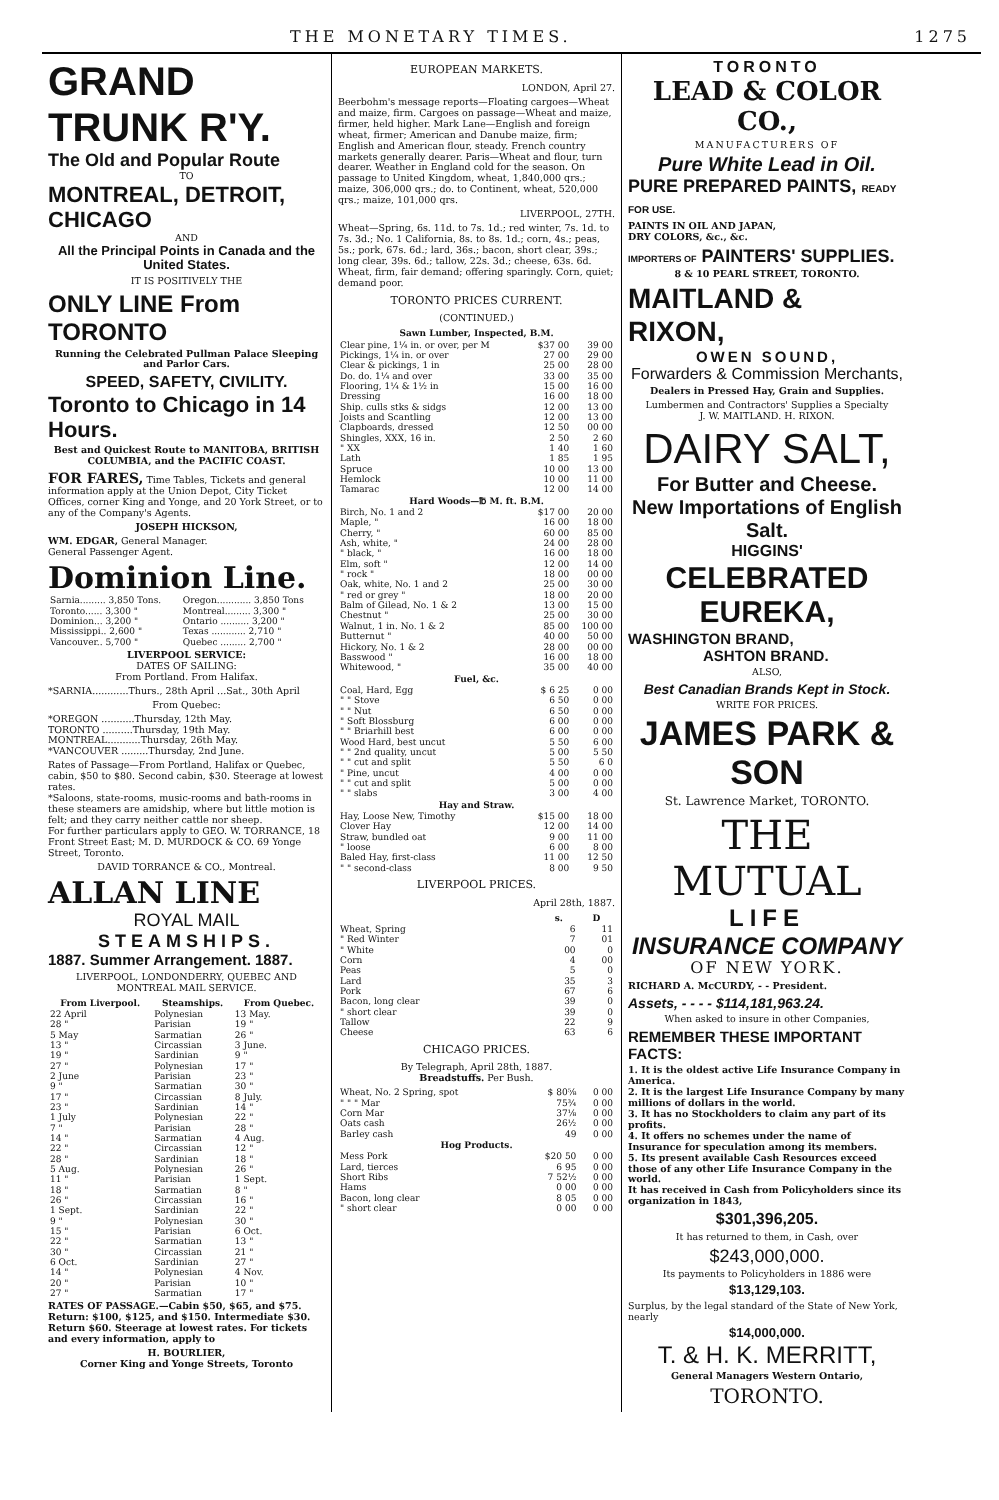THE MONETARY TIMES. 1275
GRAND TRUNK R'Y.
The Old and Popular Route
TO
MONTREAL, DETROIT, CHICAGO
AND
All the Principal Points in Canada and the United States.
IT IS POSITIVELY THE
ONLY LINE From TORONTO
Running the Celebrated Pullman Palace Sleeping and Parlor Cars.
SPEED, SAFETY, CIVILITY.
Toronto to Chicago in 14 Hours.
Best and Quickest Route to MANITOBA, BRITISH COLUMBIA, and the PACIFIC COAST.
FOR FARES, Time Tables, Tickets and general information apply at the Union Depot, City Ticket Offices, corner King and Yonge, and 20 York Street, or to any of the Company's Agents.
JOSEPH HICKSON,
WM. EDGAR, General Manager.
General Passenger Agent.
Dominion Line.
| Sarnia......... 3,850 Tons. | Oregon............ 3,850 Tons |
| Toronto...... 3,300 " | Montreal......... 3,300 " |
| Dominion... 3,200 " | Ontario .......... 3,200 " |
| Mississippi.. 2,600 " | Texas ............ 2,710 " |
| Vancouver.. 5,700 " | Quebec ......... 2,700 " |
LIVERPOOL SERVICE:
DATES OF SAILING:
From Portland. From Halifax.
*SARNIA............Thurs., 28th April ...Sat., 30th April
From Quebec:
*OREGON ...........Thursday, 12th May.
TORONTO ..........Thursday, 19th May.
MONTREAL...........Thursday, 26th May.
*VANCOUVER .........Thursday, 2nd June.
Rates of Passage—From Portland, Halifax or Quebec, cabin, $50 to $80. Second cabin, $30. Steerage at lowest rates.
*Saloons, state-rooms, music-rooms and bath-rooms in these steamers are amidship, where but little motion is felt; and they carry neither cattle nor sheep.
For further particulars apply to GEO. W. TORRANCE, 18 Front Street East; M. D. MURDOCK & CO. 69 Yonge Street, Toronto.
DAVID TORRANCE & CO., Montreal.
ALLAN LINE
ROYAL MAIL
STEAMSHIPS.
1887. Summer Arrangement. 1887.
LIVERPOOL, LONDONDERRY, QUEBEC AND MONTREAL MAIL SERVICE.
| From Liverpool. | Steamships. | From Quebec. |
| --- | --- | --- |
| 22 April | Polynesian | 13 May. |
| 28 " | Parisian | 19 " |
| 5 May | Sarmatian | 26 " |
| 13 " | Circassian | 3 June. |
| 19 " | Sardinian | 9 " |
| 27 " | Polynesian | 17 " |
| 2 June | Parisian | 23 " |
| 9 " | Sarmatian | 30 " |
| 17 " | Circassian | 8 July. |
| 23 " | Sardinian | 14 " |
| 1 July | Polynesian | 22 " |
| 7 " | Parisian | 28 " |
| 14 " | Sarmatian | 4 Aug. |
| 22 " | Circassian | 12 " |
| 28 " | Sardinian | 18 " |
| 5 Aug. | Polynesian | 26 " |
| 11 " | Parisian | 1 Sept. |
| 18 " | Sarmatian | 8 " |
| 26 " | Circassian | 16 " |
| 1 Sept. | Sardinian | 22 " |
| 9 " | Polynesian | 30 " |
| 15 " | Parisian | 6 Oct. |
| 22 " | Sarmatian | 13 " |
| 30 " | Circassian | 21 " |
| 6 Oct. | Sardinian | 27 " |
| 14 " | Polynesian | 4 Nov. |
| 20 " | Parisian | 10 " |
| 27 " | Sarmatian | 17 " |
RATES OF PASSAGE.—Cabin $50, $65, and $75. Return: $100, $125, and $150. Intermediate $30. Return $60. Steerage at lowest rates. For tickets and every information, apply to
H. BOURLIER,
Corner King and Yonge Streets, Toronto
EUROPEAN MARKETS.
LONDON, April 27.
Beerbohm's message reports—Floating cargoes—Wheat and maize, firm. Cargoes on passage—Wheat and maize, firmer, held higher. Mark Lane—English and foreign wheat, firmer; American and Danube maize, firm; English and American flour, steady. French country markets generally dearer. Paris—Wheat and flour, turn dearer. Weather in England cold for the season. On passage to United Kingdom, wheat, 1,840,000 qrs.; maize, 306,000 qrs.; do. to Continent, wheat, 520,000 qrs.; maize, 101,000 qrs.
LIVERPOOL, 27TH.
Wheat—Spring, 6s. 11d. to 7s. 1d.; red winter, 7s. 1d. to 7s. 3d.; No. 1 California, 8s. to 8s. 1d.; corn, 4s.; peas, 5s.; pork, 67s. 6d.; lard, 36s.; bacon, short clear, 39s.; long clear, 39s. 6d.; tallow, 22s. 3d.; cheese, 63s. 6d. Wheat, firm, fair demand; offering sparingly. Corn, quiet; demand poor.
TORONTO PRICES CURRENT.
(CONTINUED.)
| Sawn Lumber, Inspected, B.M. | | |
| --- | --- | --- |
| Clear pine, 1¼ in. or over, per M | $37 00 | 39 00 |
| Pickings, 1¼ in. or over | 27 00 | 29 00 |
| Clear & pickings, 1 in | 25 00 | 28 00 |
| Do. do. 1¼ and over | 33 00 | 35 00 |
| Flooring, 1¼ & 1½ in | 15 00 | 16 00 |
| Dressing | 16 00 | 18 00 |
| Ship. culls stks & sidgs | 12 00 | 13 00 |
| Joists and Scantling | 12 00 | 13 00 |
| Clapboards, dressed | 12 50 | 00 00 |
| Shingles, XXX, 16 in. | 2 50 | 2 60 |
| " XX | 1 40 | 1 60 |
| Lath | 1 85 | 1 95 |
| Spruce | 10 00 | 13 00 |
| Hemlock | 10 00 | 11 00 |
| Tamarac | 12 00 | 14 00 |
| Hard Woods—℔ M. ft. B.M. | | |
| Birch, No. 1 and 2 | $17 00 | 20 00 |
| Maple, " | 16 00 | 18 00 |
| Cherry, " | 60 00 | 85 00 |
| Ash, white, " | 24 00 | 28 00 |
| " black, " | 16 00 | 18 00 |
| Elm, soft " | 12 00 | 14 00 |
| " rock " | 18 00 | 00 00 |
| Oak, white, No. 1 and 2 | 25 00 | 30 00 |
| " red or grey " | 18 00 | 20 00 |
| Balm of Gilead, No. 1 & 2 | 13 00 | 15 00 |
| Chestnut " | 25 00 | 30 00 |
| Walnut, 1 in. No. 1 & 2 | 85 00 | 100 00 |
| Butternut " | 40 00 | 50 00 |
| Hickory, No. 1 & 2 | 28 00 | 00 00 |
| Basswood " | 16 00 | 18 00 |
| Whitewood, " | 35 00 | 40 00 |
| Fuel, &c. | | |
| Coal, Hard, Egg | $ 6 25 | 0 00 |
| " " Stove | 6 50 | 0 00 |
| " " Nut | 6 50 | 0 00 |
| " Soft Blossburg | 6 00 | 0 00 |
| " " Briarhill best | 6 00 | 0 00 |
| Wood Hard, best uncut | 5 50 | 6 00 |
| " " 2nd quality, uncut | 5 00 | 5 50 |
| " " cut and split | 5 50 | 6 0 |
| " Pine, uncut | 4 00 | 0 00 |
| " " cut and split | 5 00 | 0 00 |
| " " slabs | 3 00 | 4 00 |
| Hay and Straw. | | |
| Hay, Loose New, Timothy | $15 00 | 18 00 |
| Clover Hay | 12 00 | 14 00 |
| Straw, bundled oat | 9 00 | 11 00 |
| " loose | 6 00 | 8 00 |
| Baled Hay, first-class | 11 00 | 12 50 |
| " " second-class | 8 00 | 9 50 |
LIVERPOOL PRICES.
April 28th, 1887.
| | s. | D |
| Wheat, Spring | 6 | 11 |
| " Red Winter | 7 | 01 |
| " White | 00 | 0 |
| Corn | 4 | 00 |
| Peas | 5 | 0 |
| Lard | 35 | 3 |
| Pork | 67 | 6 |
| Bacon, long clear | 39 | 0 |
| " short clear | 39 | 0 |
| Tallow | 22 | 9 |
| Cheese | 63 | 6 |
CHICAGO PRICES.
By Telegraph, April 28th, 1887.
Breadstuffs. Per Bush.
| Wheat, No. 2 Spring, spot | $ 80⅝ | 0 00 |
| " " " Mar | 75¾ | 0 00 |
| Corn Mar | 37⅛ | 0 00 |
| Oats cash | 26½ | 0 00 |
| Barley cash | 49 | 0 00 |
| Hog Products. | | |
| Mess Pork | $20 50 | 0 00 |
| Lard, tierces | 6 95 | 0 00 |
| Short Ribs | 7 52½ | 0 00 |
| Hams | 0 00 | 0 00 |
| Bacon, long clear | 8 05 | 0 00 |
| " short clear | 0 00 | 0 00 |
TORONTO
LEAD & COLOR CO.,
MANUFACTURERS OF
Pure White Lead in Oil.
PURE PREPARED PAINTS, READY FOR USE.
PAINTS IN OIL AND JAPAN,
DRY COLORS, &c., &c.
IMPORTERS OF PAINTERS' SUPPLIES.
8 & 10 PEARL STREET, TORONTO.
MAITLAND & RIXON,
OWEN SOUND,
Forwarders & Commission Merchants,
Dealers in Pressed Hay, Grain and Supplies.
Lumbermen and Contractors' Supplies a Specialty
J. W. MAITLAND. H. RIXON.
DAIRY SALT,
For Butter and Cheese.
New Importations of English Salt.
HIGGINS'
CELEBRATED EUREKA,
WASHINGTON BRAND,
ASHTON BRAND.
ALSO,
Best Canadian Brands Kept in Stock.
WRITE FOR PRICES.
JAMES PARK & SON
St. Lawrence Market, TORONTO.
THE MUTUAL
LIFE
INSURANCE COMPANY
OF NEW YORK.
RICHARD A. McCURDY, - - President.
Assets, - - - - $114,181,963.24.
When asked to insure in other Companies,
REMEMBER THESE IMPORTANT FACTS:
1. It is the oldest active Life Insurance Company in America.
2. It is the largest Life Insurance Company by many millions of dollars in the world.
3. It has no Stockholders to claim any part of its profits.
4. It offers no schemes under the name of Insurance for speculation among its members.
5. Its present available Cash Resources exceed those of any other Life Insurance Company in the world.
It has received in Cash from Policyholders since its organization in 1843,
$301,396,205.
It has returned to them, in Cash, over
$243,000,000.
Its payments to Policyholders in 1886 were
$13,129,103.
Surplus, by the legal standard of the State of New York, nearly
$14,000,000.
T. & H. K. MERRITT,
General Managers Western Ontario,
TORONTO.